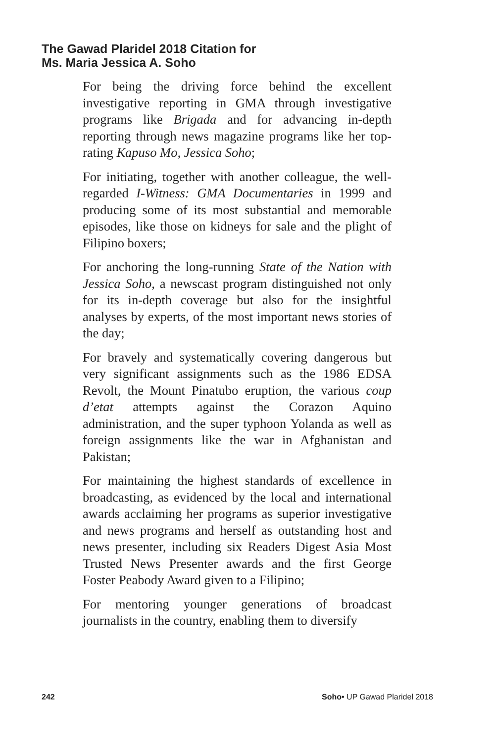The Gawad Plaridel 2018 Citation for
Ms. Maria Jessica A. Soho
For being the driving force behind the excellent investigative reporting in GMA through investigative programs like Brigada and for advancing in-depth reporting through news magazine programs like her top-rating Kapuso Mo, Jessica Soho;
For initiating, together with another colleague, the well-regarded I-Witness: GMA Documentaries in 1999 and producing some of its most substantial and memorable episodes, like those on kidneys for sale and the plight of Filipino boxers;
For anchoring the long-running State of the Nation with Jessica Soho, a newscast program distinguished not only for its in-depth coverage but also for the insightful analyses by experts, of the most important news stories of the day;
For bravely and systematically covering dangerous but very significant assignments such as the 1986 EDSA Revolt, the Mount Pinatubo eruption, the various coup d’etat attempts against the Corazon Aquino administration, and the super typhoon Yolanda as well as foreign assignments like the war in Afghanistan and Pakistan;
For maintaining the highest standards of excellence in broadcasting, as evidenced by the local and international awards acclaiming her programs as superior investigative and news programs and herself as outstanding host and news presenter, including six Readers Digest Asia Most Trusted News Presenter awards and the first George Foster Peabody Award given to a Filipino;
For mentoring younger generations of broadcast journalists in the country, enabling them to diversify
242 Soho• UP Gawad Plaridel 2018